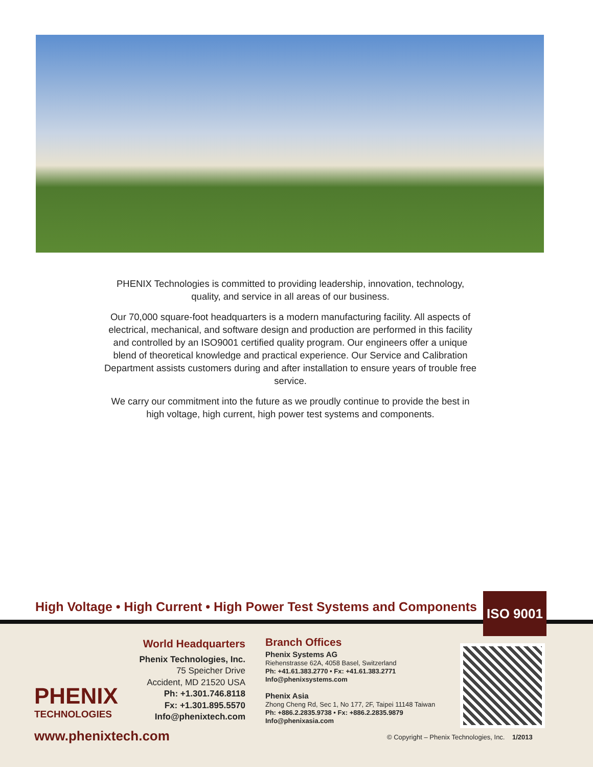PHENIX Technologies is committed to providing leadership, innovation, technology, quality, and service in all areas of our business.
Our 70,000 square-foot headquarters is a modern manufacturing facility. All aspects of electrical, mechanical, and software design and production are performed in this facility and controlled by an ISO9001 certified quality program. Our engineers offer a unique blend of theoretical knowledge and practical experience. Our Service and Calibration Department assists customers during and after installation to ensure years of trouble free service.
We carry our commitment into the future as we proudly continue to provide the best in high voltage, high current, high power test systems and components.
High Voltage • High Current • High Power Test Systems and Components
ISO 9001
PHENIX
TECHNOLOGIES
World Headquarters
Phenix Technologies, Inc.
75 Speicher Drive
Accident, MD 21520 USA
Ph: +1.301.746.8118
Fx: +1.301.895.5570
Info@phenixtech.com
Branch Offices
Phenix Systems AG
Riehenstrasse 62A, 4058 Basel, Switzerland
Ph: +41.61.383.2770 • Fx: +41.61.383.2771
Info@phenixsystems.com
Phenix Asia
Zhong Cheng Rd, Sec 1, No 177, 2F, Taipei 11148 Taiwan
Ph: +886.2.2835.9738 • Fx: +886.2.2835.9879
Info@phenixasia.com
www.phenixtech.com
© Copyright – Phenix Technologies, Inc. 1/2013